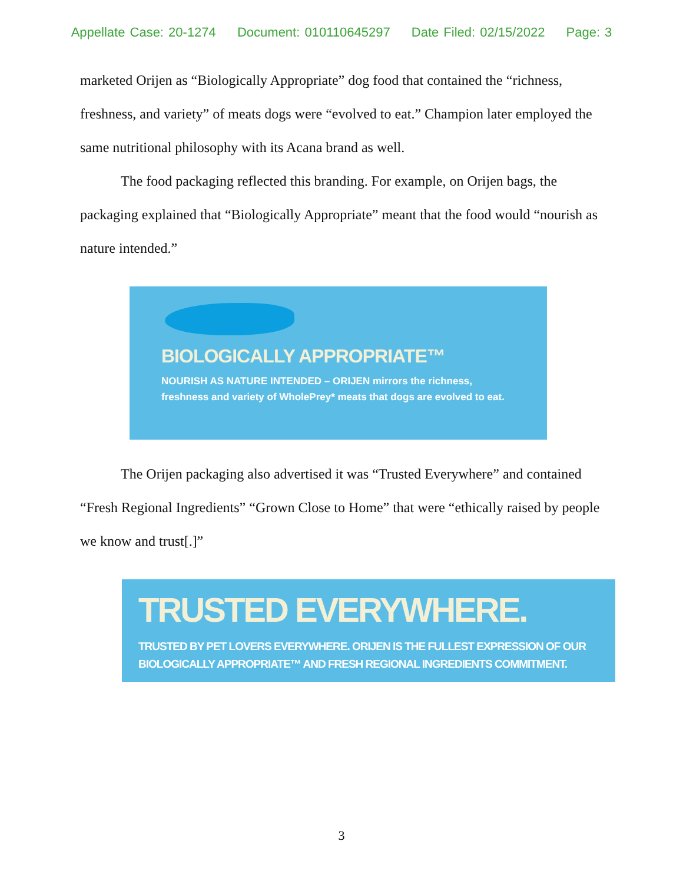Appellate Case: 20-1274 Document: 010110645297 Date Filed: 02/15/2022 Page: 3
marketed Orijen as “Biologically Appropriate” dog food that contained the “richness, freshness, and variety” of meats dogs were “evolved to eat.” Champion later employed the same nutritional philosophy with its Acana brand as well.
The food packaging reflected this branding. For example, on Orijen bags, the packaging explained that “Biologically Appropriate” meant that the food would “nourish as nature intended.”
BIOLOGICALLY APPROPRIATE™
NOURISH AS NATURE INTENDED – ORIJEN mirrors the richness, freshness and variety of WholePrey* meats that dogs are evolved to eat.
The Orijen packaging also advertised it was “Trusted Everywhere” and contained “Fresh Regional Ingredients” “Grown Close to Home” that were “ethically raised by people we know and trust[.]”
TRUSTED EVERYWHERE.
TRUSTED BY PET LOVERS EVERYWHERE. ORIJEN IS THE FULLEST EXPRESSION OF OUR BIOLOGICALLY APPROPRIATE™ AND FRESH REGIONAL INGREDIENTS COMMITMENT.
3